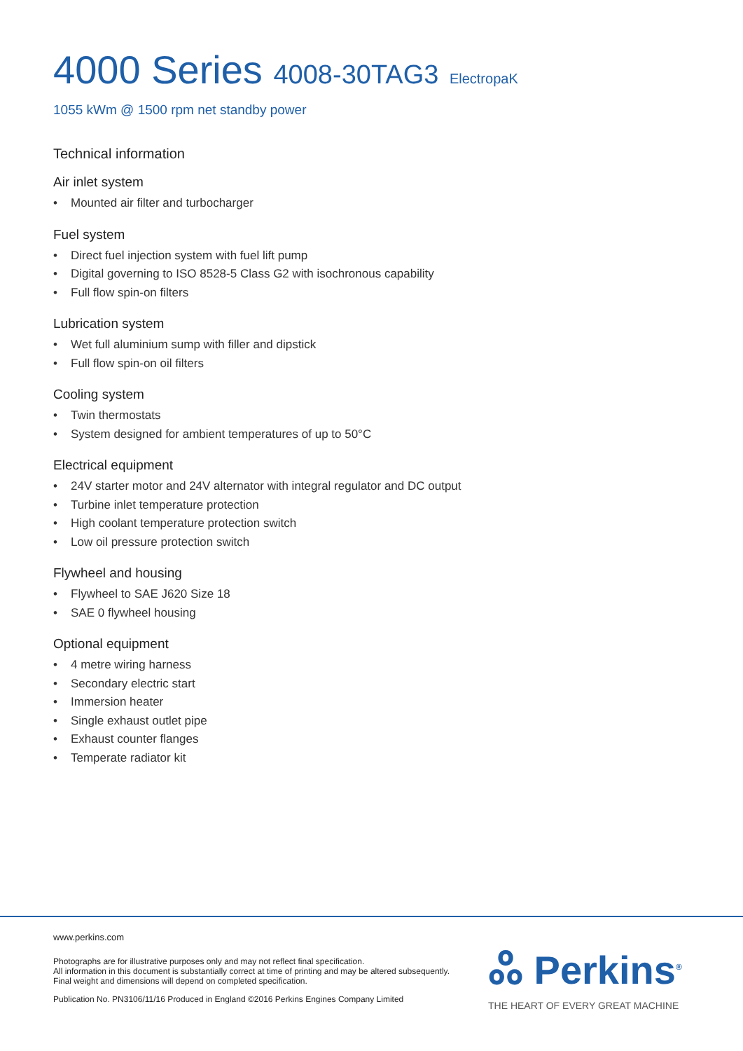4000 Series 4008-30TAG3 ElectropaK
1055 kWm @ 1500 rpm net standby power
Technical information
Air inlet system
• Mounted air filter and turbocharger
Fuel system
• Direct fuel injection system with fuel lift pump
• Digital governing to ISO 8528-5 Class G2 with isochronous capability
• Full flow spin-on filters
Lubrication system
• Wet full aluminium sump with filler and dipstick
• Full flow spin-on oil filters
Cooling system
• Twin thermostats
• System designed for ambient temperatures of up to 50°C
Electrical equipment
• 24V starter motor and 24V alternator with integral regulator and DC output
• Turbine inlet temperature protection
• High coolant temperature protection switch
• Low oil pressure protection switch
Flywheel and housing
• Flywheel to SAE J620 Size 18
• SAE 0 flywheel housing
Optional equipment
• 4 metre wiring harness
• Secondary electric start
• Immersion heater
• Single exhaust outlet pipe
• Exhaust counter flanges
• Temperate radiator kit
www.perkins.com
Photographs are for illustrative purposes only and may not reflect final specification.
All information in this document is substantially correct at time of printing and may be altered subsequently.
Final weight and dimensions will depend on completed specification.
Publication No. PN3106/11/16 Produced in England ©2016 Perkins Engines Company Limited
ஃ Perkins<sup>®</sup>
THE HEART OF EVERY GREAT MACHINE